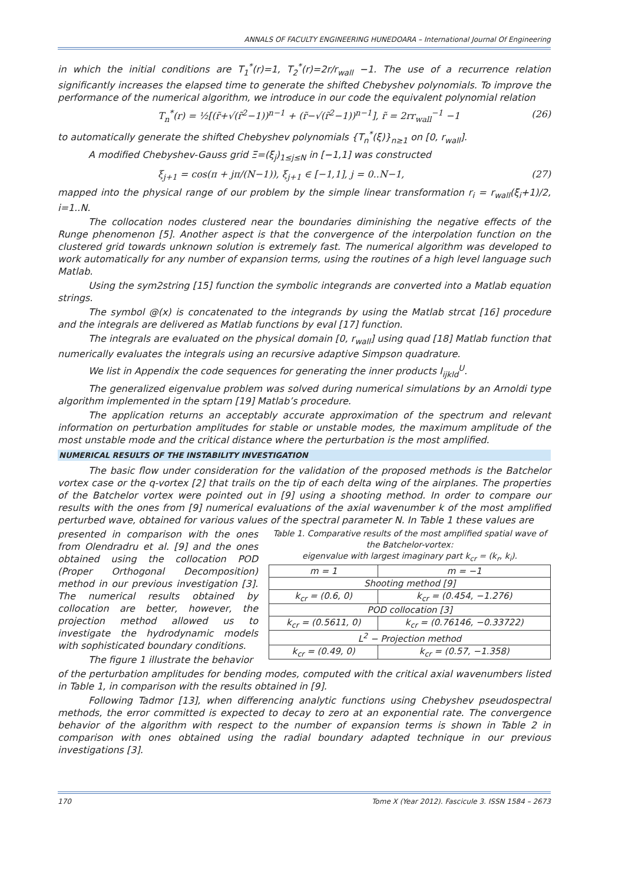ANNALS OF FACULTY ENGINEERING HUNEDOARA – International Journal Of Engineering
in which the initial conditions are T<sub>1</sub><sup>*</sup>(r)=1, T<sub>2</sub><sup>*</sup>(r)=2r/r<sub>wall</sub> −1. The use of a recurrence relation significantly increases the elapsed time to generate the shifted Chebyshev polynomials. To improve the performance of the numerical algorithm, we introduce in our code the equivalent polynomial relation
T<sub>n</sub><sup>*</sup>(r) = ½[(r̃+√(r̃<sup>2</sup>−1))<sup>n−1</sup> + (r̃−√(r̃<sup>2</sup>−1))<sup>n−1</sup>], r̃ = 2rr<sub>wall</sub><sup>−1</sup> −1 (26)
to automatically generate the shifted Chebyshev polynomials {T<sub>n</sub><sup>*</sup>(ξ)}<sub>n≥1</sub> on [0, r<sub>wall</sub>].
A modified Chebyshev-Gauss grid Ξ=(ξ<sub>j</sub>)<sub>1≤j≤N</sub> in [−1,1] was constructed
ξ<sub>j+1</sub> = cos(π + jπ/(N−1)), ξ<sub>j+1</sub> ∈ [−1,1], j = 0..N−1, (27)
mapped into the physical range of our problem by the simple linear transformation r<sub>i</sub> = r<sub>wall</sub>(ξ<sub>i</sub>+1)/2, i=1..N.
The collocation nodes clustered near the boundaries diminishing the negative effects of the Runge phenomenon [5]. Another aspect is that the convergence of the interpolation function on the clustered grid towards unknown solution is extremely fast. The numerical algorithm was developed to work automatically for any number of expansion terms, using the routines of a high level language such Matlab.
Using the sym2string [15] function the symbolic integrands are converted into a Matlab equation strings.
The symbol @(x) is concatenated to the integrands by using the Matlab strcat [16] procedure and the integrals are delivered as Matlab functions by eval [17] function.
The integrals are evaluated on the physical domain [0, r<sub>wall</sub>] using quad [18] Matlab function that numerically evaluates the integrals using an recursive adaptive Simpson quadrature.
We list in Appendix the code sequences for generating the inner products I<sub>ijkld</sub><sup>U</sup>.
The generalized eigenvalue problem was solved during numerical simulations by an Arnoldi type algorithm implemented in the sptarn [19] Matlab’s procedure.
The application returns an acceptably accurate approximation of the spectrum and relevant information on perturbation amplitudes for stable or unstable modes, the maximum amplitude of the most unstable mode and the critical distance where the perturbation is the most amplified.
NUMERICAL RESULTS OF THE INSTABILITY INVESTIGATION
The basic flow under consideration for the validation of the proposed methods is the Batchelor vortex case or the q-vortex [2] that trails on the tip of each delta wing of the airplanes. The properties of the Batchelor vortex were pointed out in [9] using a shooting method. In order to compare our results with the ones from [9] numerical evaluations of the axial wavenumber k of the most amplified perturbed wave, obtained for various values of the spectral parameter N. In Table 1 these values are
presented in comparison with the ones from Olendradru et al. [9] and the ones obtained using the collocation POD (Proper Orthogonal Decomposition) method in our previous investigation [3]. The numerical results obtained by collocation are better, however, the projection method allowed us to investigate the hydrodynamic models with sophisticated boundary conditions.
The figure 1 illustrate the behavior
Table 1. Comparative results of the most amplified spatial wave of the Batchelor-vortex:
eigenvalue with largest imaginary part k<sub>cr</sub> = (k<sub>r</sub>, k<sub>i</sub>).
| m = 1 | m = −1 |
| Shooting method [9] | |
| k<sub>cr</sub> = (0.6, 0) | k<sub>cr</sub> = (0.454, −1.276) |
| POD collocation [3] | |
| k<sub>cr</sub> = (0.5611, 0) | k<sub>cr</sub> = (0.76146, −0.33722) |
| L<sup>2</sup> − Projection method | |
| k<sub>cr</sub> = (0.49, 0) | k<sub>cr</sub> = (0.57, −1.358) |
of the perturbation amplitudes for bending modes, computed with the critical axial wavenumbers listed in Table 1, in comparison with the results obtained in [9].
Following Tadmor [13], when differencing analytic functions using Chebyshev pseudospectral methods, the error committed is expected to decay to zero at an exponential rate. The convergence behavior of the algorithm with respect to the number of expansion terms is shown in Table 2 in comparison with ones obtained using the radial boundary adapted technique in our previous investigations [3].
170 Tome X (Year 2012). Fascicule 3. ISSN 1584 – 2673